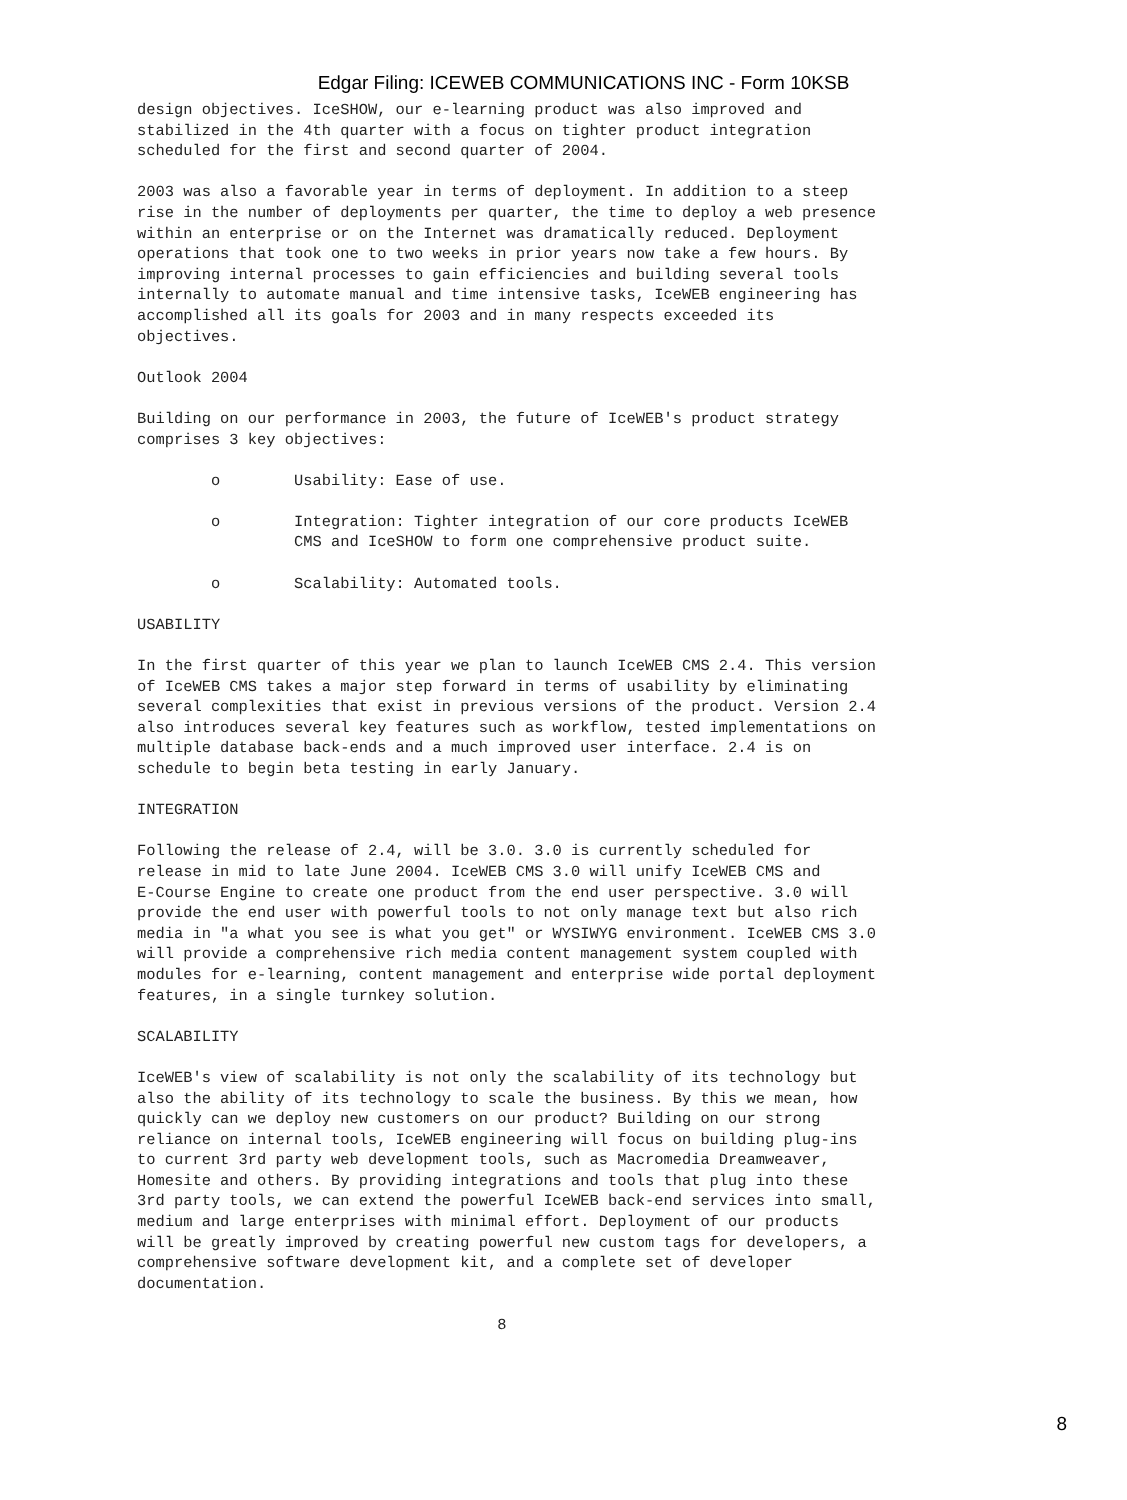Edgar Filing: ICEWEB COMMUNICATIONS INC - Form 10KSB
design objectives. IceSHOW, our e-learning product was also improved and
stabilized in the 4th quarter with a focus on tighter product integration
scheduled for the first and second quarter of 2004.

2003 was also a favorable year in terms of deployment. In addition to a steep
rise in the number of deployments per quarter, the time to deploy a web presence
within an enterprise or on the Internet was dramatically reduced. Deployment
operations that took one to two weeks in prior years now take a few hours. By
improving internal processes to gain efficiencies and building several tools
internally to automate manual and time intensive tasks, IceWEB engineering has
accomplished all its goals for 2003 and in many respects exceeded its
objectives.

Outlook 2004

Building on our performance in 2003, the future of IceWEB's product strategy
comprises 3 key objectives:

        o        Usability: Ease of use.

        o        Integration: Tighter integration of our core products IceWEB
                 CMS and IceSHOW to form one comprehensive product suite.

        o        Scalability: Automated tools.

USABILITY

In the first quarter of this year we plan to launch IceWEB CMS 2.4. This version
of IceWEB CMS takes a major step forward in terms of usability by eliminating
several complexities that exist in previous versions of the product. Version 2.4
also introduces several key features such as workflow, tested implementations on
multiple database back-ends and a much improved user interface. 2.4 is on
schedule to begin beta testing in early January.

INTEGRATION

Following the release of 2.4, will be 3.0. 3.0 is currently scheduled for
release in mid to late June 2004. IceWEB CMS 3.0 will unify IceWEB CMS and
E-Course Engine to create one product from the end user perspective. 3.0 will
provide the end user with powerful tools to not only manage text but also rich
media in "a what you see is what you get" or WYSIWYG environment. IceWEB CMS 3.0
will provide a comprehensive rich media content management system coupled with
modules for e-learning, content management and enterprise wide portal deployment
features, in a single turnkey solution.

SCALABILITY

IceWEB's view of scalability is not only the scalability of its technology but
also the ability of its technology to scale the business. By this we mean, how
quickly can we deploy new customers on our product? Building on our strong
reliance on internal tools, IceWEB engineering will focus on building plug-ins
to current 3rd party web development tools, such as Macromedia Dreamweaver,
Homesite and others. By providing integrations and tools that plug into these
3rd party tools, we can extend the powerful IceWEB back-end services into small,
medium and large enterprises with minimal effort. Deployment of our products
will be greatly improved by creating powerful new custom tags for developers, a
comprehensive software development kit, and a complete set of developer
documentation.

                                       8
8